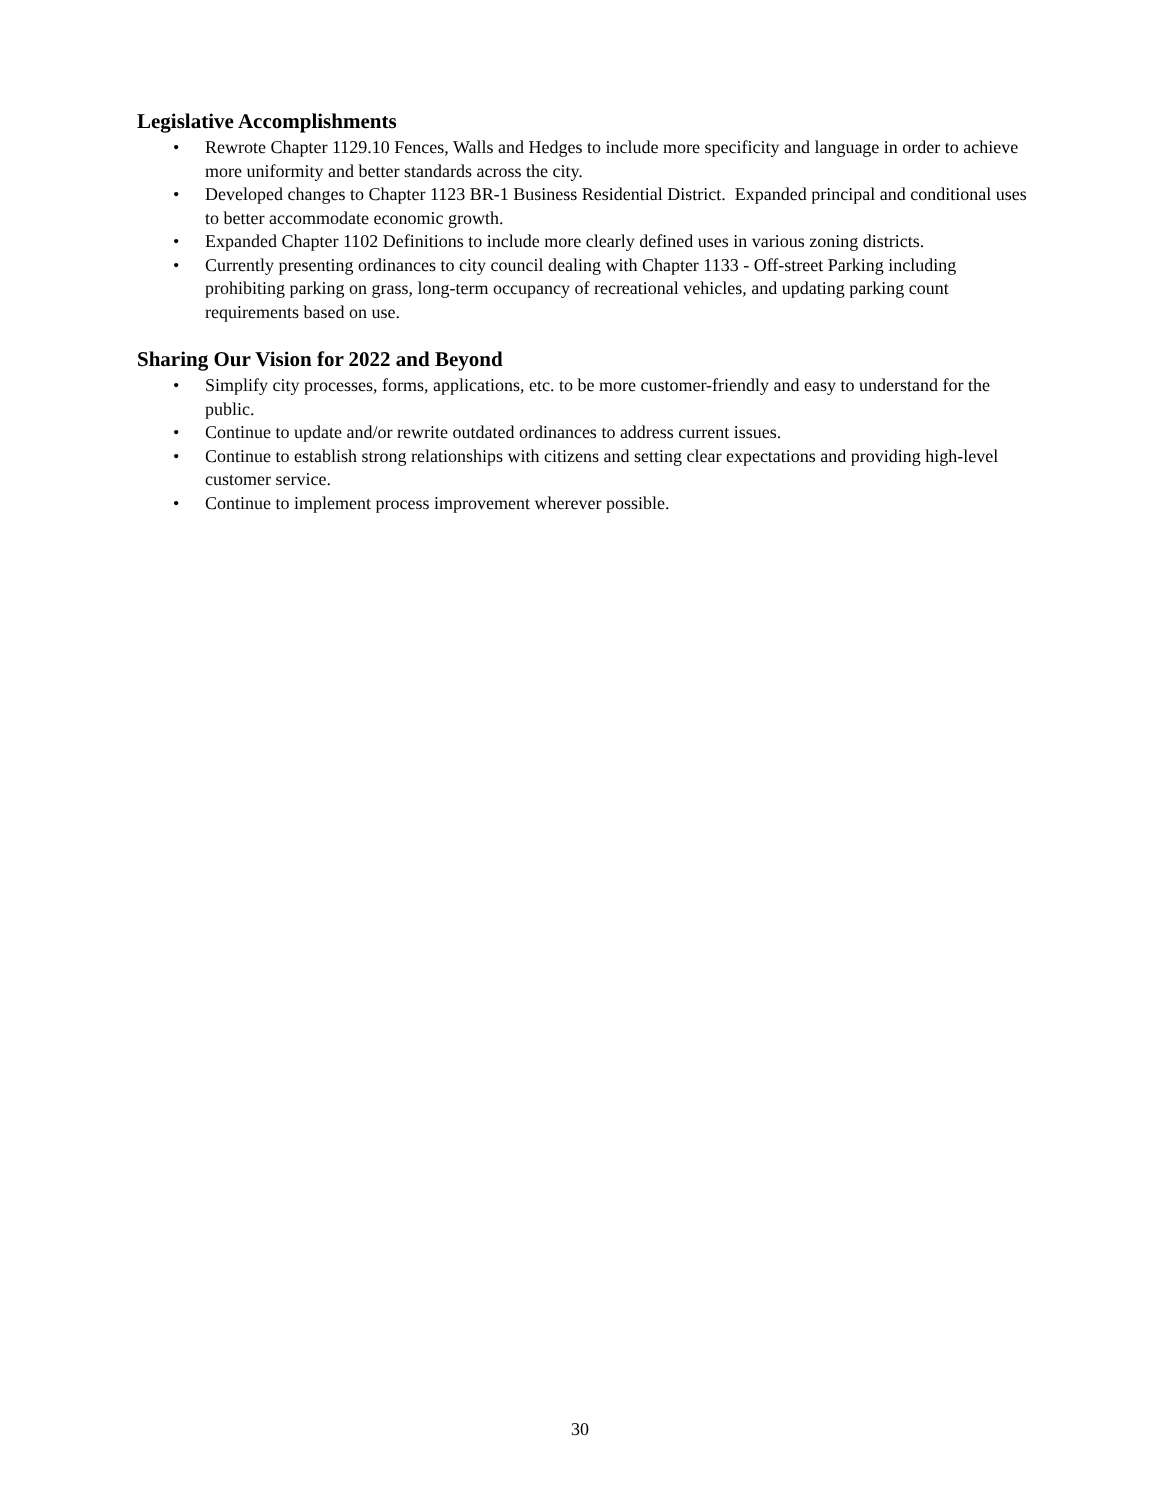Legislative Accomplishments
• Rewrote Chapter 1129.10 Fences, Walls and Hedges to include more specificity and language in order to achieve more uniformity and better standards across the city.
• Developed changes to Chapter 1123 BR-1 Business Residential District. Expanded principal and conditional uses to better accommodate economic growth.
• Expanded Chapter 1102 Definitions to include more clearly defined uses in various zoning districts.
• Currently presenting ordinances to city council dealing with Chapter 1133 - Off-street Parking including prohibiting parking on grass, long-term occupancy of recreational vehicles, and updating parking count requirements based on use.
Sharing Our Vision for 2022 and Beyond
• Simplify city processes, forms, applications, etc. to be more customer-friendly and easy to understand for the public.
• Continue to update and/or rewrite outdated ordinances to address current issues.
• Continue to establish strong relationships with citizens and setting clear expectations and providing high-level customer service.
• Continue to implement process improvement wherever possible.
30